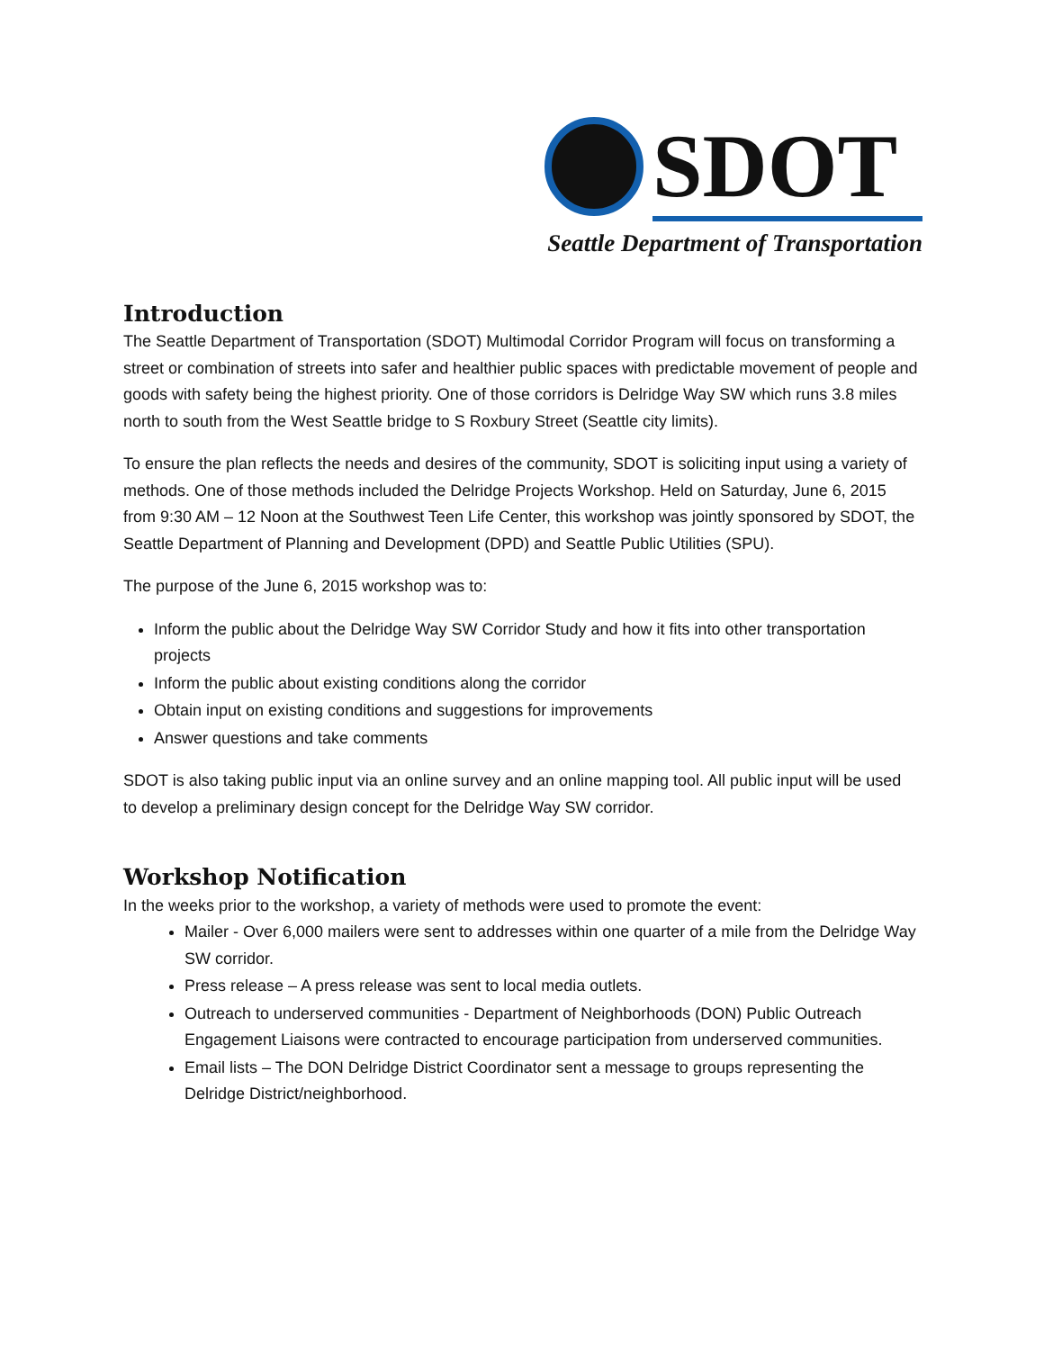SDOT
Seattle Department of Transportation
Introduction
The Seattle Department of Transportation (SDOT) Multimodal Corridor Program will focus on transforming a street or combination of streets into safer and healthier public spaces with predictable movement of people and goods with safety being the highest priority. One of those corridors is Delridge Way SW which runs 3.8 miles north to south from the West Seattle bridge to S Roxbury Street (Seattle city limits).
To ensure the plan reflects the needs and desires of the community, SDOT is soliciting input using a variety of methods. One of those methods included the Delridge Projects Workshop. Held on Saturday, June 6, 2015 from 9:30 AM – 12 Noon at the Southwest Teen Life Center, this workshop was jointly sponsored by SDOT, the Seattle Department of Planning and Development (DPD) and Seattle Public Utilities (SPU).
The purpose of the June 6, 2015 workshop was to:
Inform the public about the Delridge Way SW Corridor Study and how it fits into other transportation projects
Inform the public about existing conditions along the corridor
Obtain input on existing conditions and suggestions for improvements
Answer questions and take comments
SDOT is also taking public input via an online survey and an online mapping tool. All public input will be used to develop a preliminary design concept for the Delridge Way SW corridor.
Workshop Notification
In the weeks prior to the workshop, a variety of methods were used to promote the event:
Mailer - Over 6,000 mailers were sent to addresses within one quarter of a mile from the Delridge Way SW corridor.
Press release – A press release was sent to local media outlets.
Outreach to underserved communities - Department of Neighborhoods (DON) Public Outreach Engagement Liaisons were contracted to encourage participation from underserved communities.
Email lists – The DON Delridge District Coordinator sent a message to groups representing the Delridge District/neighborhood.